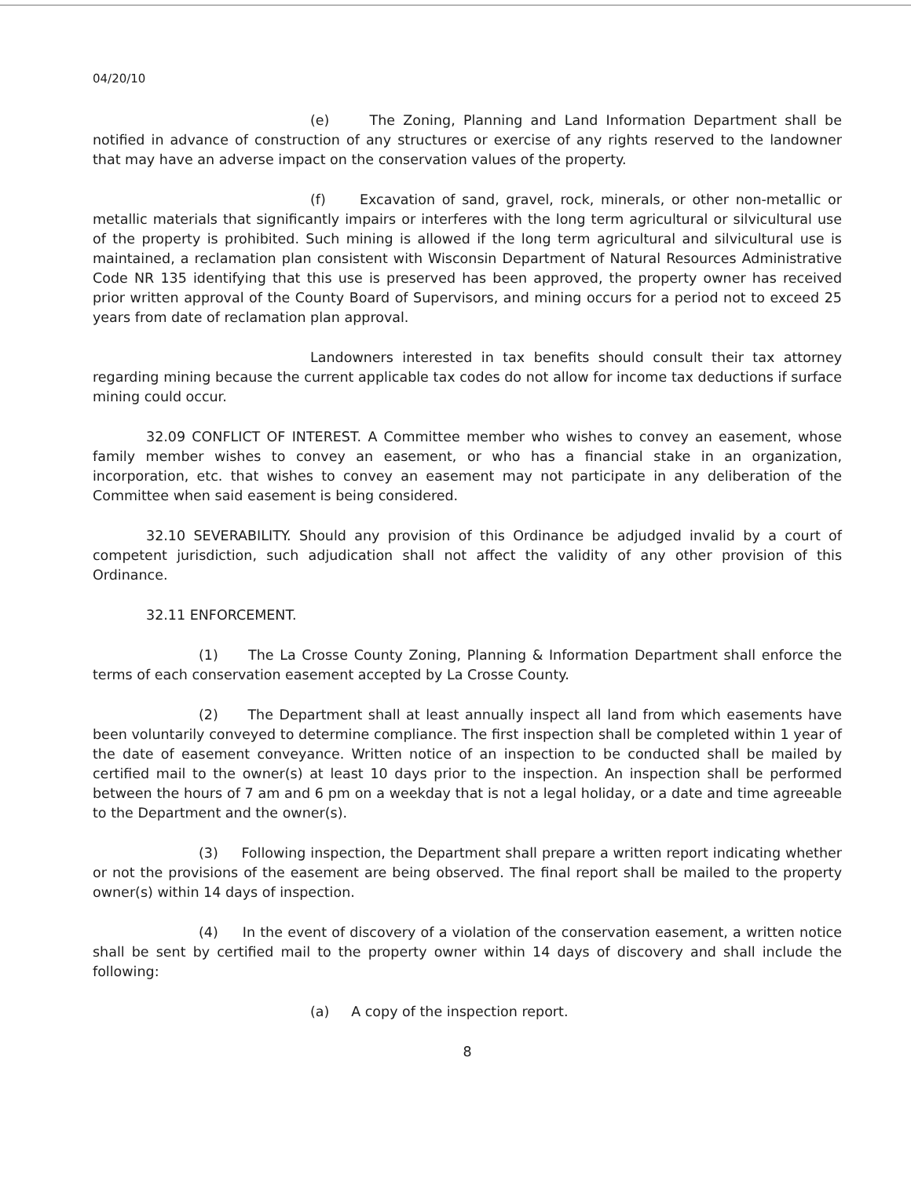04/20/10
(e) The Zoning, Planning and Land Information Department shall be notified in advance of construction of any structures or exercise of any rights reserved to the landowner that may have an adverse impact on the conservation values of the property.
(f) Excavation of sand, gravel, rock, minerals, or other non-metallic or metallic materials that significantly impairs or interferes with the long term agricultural or silvicultural use of the property is prohibited. Such mining is allowed if the long term agricultural and silvicultural use is maintained, a reclamation plan consistent with Wisconsin Department of Natural Resources Administrative Code NR 135 identifying that this use is preserved has been approved, the property owner has received prior written approval of the County Board of Supervisors, and mining occurs for a period not to exceed 25 years from date of reclamation plan approval.
Landowners interested in tax benefits should consult their tax attorney regarding mining because the current applicable tax codes do not allow for income tax deductions if surface mining could occur.
32.09 CONFLICT OF INTEREST. A Committee member who wishes to convey an easement, whose family member wishes to convey an easement, or who has a financial stake in an organization, incorporation, etc. that wishes to convey an easement may not participate in any deliberation of the Committee when said easement is being considered.
32.10 SEVERABILITY. Should any provision of this Ordinance be adjudged invalid by a court of competent jurisdiction, such adjudication shall not affect the validity of any other provision of this Ordinance.
32.11 ENFORCEMENT.
(1) The La Crosse County Zoning, Planning & Information Department shall enforce the terms of each conservation easement accepted by La Crosse County.
(2) The Department shall at least annually inspect all land from which easements have been voluntarily conveyed to determine compliance. The first inspection shall be completed within 1 year of the date of easement conveyance. Written notice of an inspection to be conducted shall be mailed by certified mail to the owner(s) at least 10 days prior to the inspection. An inspection shall be performed between the hours of 7 am and 6 pm on a weekday that is not a legal holiday, or a date and time agreeable to the Department and the owner(s).
(3) Following inspection, the Department shall prepare a written report indicating whether or not the provisions of the easement are being observed. The final report shall be mailed to the property owner(s) within 14 days of inspection.
(4) In the event of discovery of a violation of the conservation easement, a written notice shall be sent by certified mail to the property owner within 14 days of discovery and shall include the following:
(a) A copy of the inspection report.
8